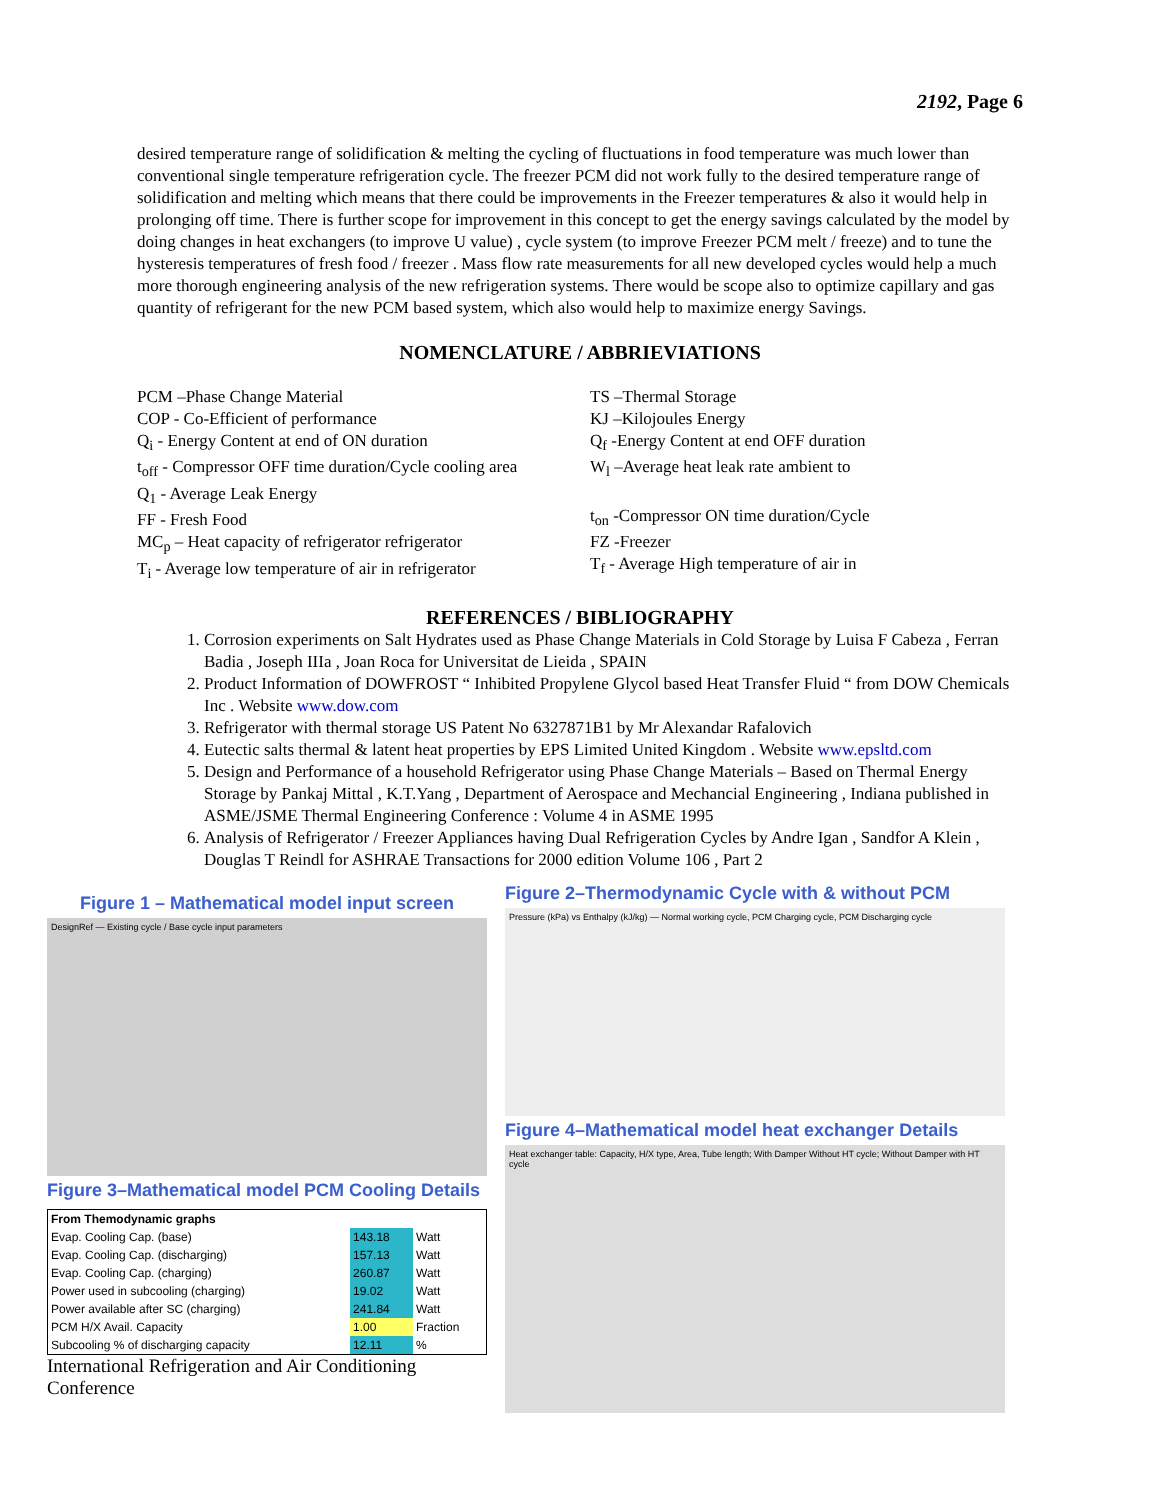2192, Page 6
desired temperature range of solidification & melting the cycling of fluctuations in food temperature was much lower than conventional single temperature refrigeration cycle. The freezer PCM did not work fully to the desired temperature range of solidification and melting which means that there could be improvements in the Freezer temperatures & also it would help in prolonging off time. There is further scope for improvement in this concept to get the energy savings calculated by the model by doing changes in heat exchangers (to improve U value) , cycle system (to improve Freezer PCM melt / freeze) and to tune the hysteresis temperatures of fresh food / freezer . Mass flow rate measurements for all new developed cycles would help a much more thorough engineering analysis of the new refrigeration systems. There would be scope also to optimize capillary and gas quantity of refrigerant for the new PCM based system, which also would help to maximize energy Savings.
NOMENCLATURE / ABBRIEVIATIONS
PCM –Phase Change Material
COP - Co-Efficient of performance
Q<sub>i</sub> - Energy Content at end of ON duration
t<sub>off</sub> - Compressor OFF time duration/Cycle cooling area
Q<sub>1</sub> - Average Leak Energy
FF - Fresh Food
MC<sub>p</sub> – Heat capacity of refrigerator refrigerator
T<sub>i</sub> - Average low temperature of air in refrigerator
TS –Thermal Storage
KJ –Kilojoules Energy
Q<sub>f</sub> -Energy Content at end OFF duration
W<sub>l</sub> –Average heat leak rate ambient to
t<sub>on</sub> -Compressor ON time duration/Cycle
FZ -Freezer
T<sub>f</sub> - Average High temperature of air in
REFERENCES / BIBLIOGRAPHY
1. Corrosion experiments on Salt Hydrates used as Phase Change Materials in Cold Storage by Luisa F Cabeza , Ferran Badia , Joseph IIIa , Joan Roca for Universitat de Lieida , SPAIN
2. Product Information of DOWFROST “ Inhibited Propylene Glycol based Heat Transfer Fluid “ from DOW Chemicals Inc . Website www.dow.com
3. Refrigerator with thermal storage US Patent No 6327871B1 by Mr Alexandar Rafalovich
4. Eutectic salts thermal & latent heat properties by EPS Limited United Kingdom . Website www.epsltd.com
5. Design and Performance of a household Refrigerator using Phase Change Materials – Based on Thermal Energy Storage by Pankaj Mittal , K.T.Yang , Department of Aerospace and Mechancial Engineering , Indiana published in ASME/JSME Thermal Engineering Conference : Volume 4 in ASME 1995
6. Analysis of Refrigerator / Freezer Appliances having Dual Refrigeration Cycles by Andre Igan , Sandfor A Klein , Douglas T Reindl for ASHRAE Transactions for 2000 edition Volume 106 , Part 2
Figure 1 – Mathematical model input screen
DesignRef — Existing cycle / Base cycle input parameters
Figure 3–Mathematical model PCM Cooling Details
| From Themodynamic graphs | | |
| --- | --- | --- |
| Evap. Cooling Cap. (base) | 143.18 | Watt |
| Evap. Cooling Cap. (discharging) | 157.13 | Watt |
| Evap. Cooling Cap. (charging) | 260.87 | Watt |
| Power used in subcooling (charging) | 19.02 | Watt |
| Power available after SC (charging) | 241.84 | Watt |
| PCM H/X Avail. Capacity | 1.00 | Fraction |
| Subcooling % of discharging capacity | 12.11 | % |
International Refrigeration and Air Conditioning Conference
Figure 2–Thermodynamic Cycle with & without PCM
Pressure (kPa) vs Enthalpy (kJ/kg) — Normal working cycle, PCM Charging cycle, PCM Discharging cycle
Figure 4–Mathematical model heat exchanger Details
Heat exchanger table: Capacity, H/X type, Area, Tube length; With Damper Without HT cycle; Without Damper with HT cycle